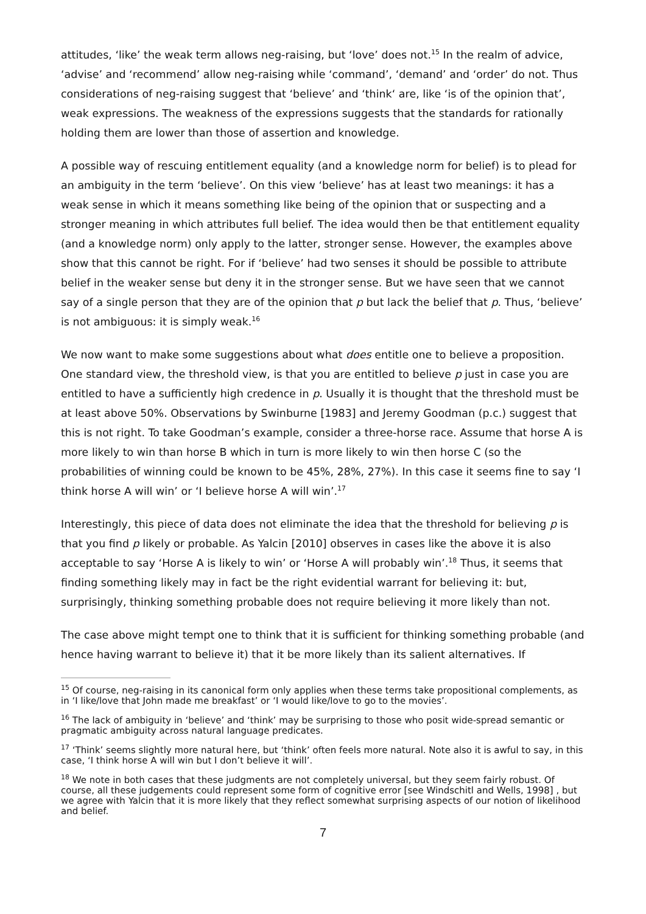attitudes, ‘like’ the weak term allows neg-raising, but ‘love’ does not.<sup>15</sup> In the realm of advice, ‘advise’ and ‘recommend’ allow neg-raising while ‘command’, ‘demand’ and ‘order’ do not. Thus considerations of neg-raising suggest that ‘believe’ and ‘think‘ are, like ‘is of the opinion that’, weak expressions. The weakness of the expressions suggests that the standards for rationally holding them are lower than those of assertion and knowledge.
A possible way of rescuing entitlement equality (and a knowledge norm for belief) is to plead for an ambiguity in the term ‘believe’. On this view ‘believe’ has at least two meanings: it has a weak sense in which it means something like being of the opinion that or suspecting and a stronger meaning in which attributes full belief. The idea would then be that entitlement equality (and a knowledge norm) only apply to the latter, stronger sense. However, the examples above show that this cannot be right. For if ‘believe’ had two senses it should be possible to attribute belief in the weaker sense but deny it in the stronger sense. But we have seen that we cannot say of a single person that they are of the opinion that p but lack the belief that p. Thus, ‘believe’ is not ambiguous: it is simply weak.<sup>16</sup>
We now want to make some suggestions about what does entitle one to believe a proposition. One standard view, the threshold view, is that you are entitled to believe p just in case you are entitled to have a sufficiently high credence in p. Usually it is thought that the threshold must be at least above 50%. Observations by Swinburne [1983] and Jeremy Goodman (p.c.) suggest that this is not right. To take Goodman’s example, consider a three-horse race. Assume that horse A is more likely to win than horse B which in turn is more likely to win then horse C (so the probabilities of winning could be known to be 45%, 28%, 27%). In this case it seems fine to say ‘I think horse A will win’ or ‘I believe horse A will win’.<sup>17</sup>
Interestingly, this piece of data does not eliminate the idea that the threshold for believing p is that you find p likely or probable. As Yalcin [2010] observes in cases like the above it is also acceptable to say ‘Horse A is likely to win’ or ‘Horse A will probably win’.<sup>18</sup> Thus, it seems that finding something likely may in fact be the right evidential warrant for believing it: but, surprisingly, thinking something probable does not require believing it more likely than not.
The case above might tempt one to think that it is sufficient for thinking something probable (and hence having warrant to believe it) that it be more likely than its salient alternatives. If
<sup>15</sup> Of course, neg-raising in its canonical form only applies when these terms take propositional complements, as in ‘I like/love that John made me breakfast’ or ‘I would like/love to go to the movies’.
<sup>16</sup> The lack of ambiguity in ‘believe’ and ‘think’ may be surprising to those who posit wide-spread semantic or pragmatic ambiguity across natural language predicates.
<sup>17</sup> ‘Think’ seems slightly more natural here, but ‘think’ often feels more natural. Note also it is awful to say, in this case, ‘I think horse A will win but I don’t believe it will’.
<sup>18</sup> We note in both cases that these judgments are not completely universal, but they seem fairly robust. Of course, all these judgements could represent some form of cognitive error [see Windschitl and Wells, 1998] , but we agree with Yalcin that it is more likely that they reflect somewhat surprising aspects of our notion of likelihood and belief.
7